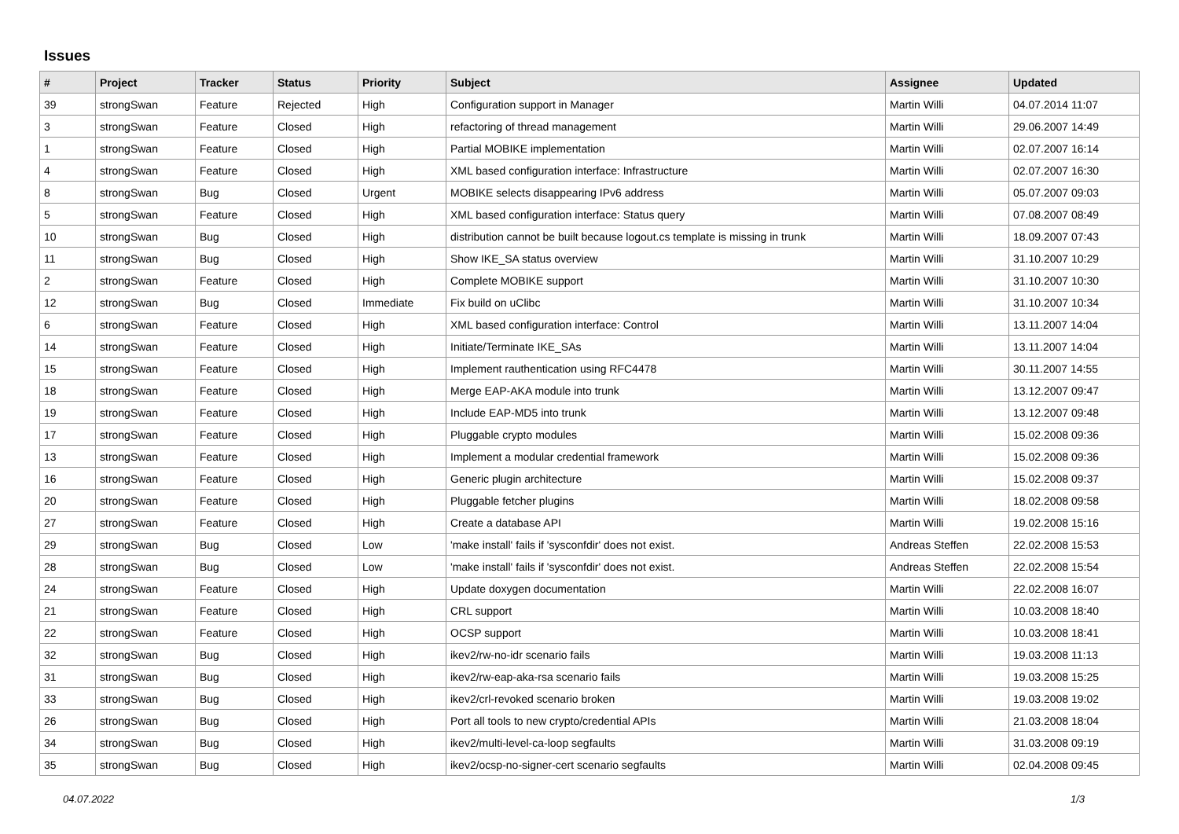Issues
| # | Project | Tracker | Status | Priority | Subject | Assignee | Updated |
| --- | --- | --- | --- | --- | --- | --- | --- |
| 39 | strongSwan | Feature | Rejected | High | Configuration support in Manager | Martin Willi | 04.07.2014 11:07 |
| 3 | strongSwan | Feature | Closed | High | refactoring of thread management | Martin Willi | 29.06.2007 14:49 |
| 1 | strongSwan | Feature | Closed | High | Partial MOBIKE implementation | Martin Willi | 02.07.2007 16:14 |
| 4 | strongSwan | Feature | Closed | High | XML based configuration interface: Infrastructure | Martin Willi | 02.07.2007 16:30 |
| 8 | strongSwan | Bug | Closed | Urgent | MOBIKE selects disappearing IPv6 address | Martin Willi | 05.07.2007 09:03 |
| 5 | strongSwan | Feature | Closed | High | XML based configuration interface: Status query | Martin Willi | 07.08.2007 08:49 |
| 10 | strongSwan | Bug | Closed | High | distribution cannot be built because logout.cs template is missing in trunk | Martin Willi | 18.09.2007 07:43 |
| 11 | strongSwan | Bug | Closed | High | Show IKE_SA status overview | Martin Willi | 31.10.2007 10:29 |
| 2 | strongSwan | Feature | Closed | High | Complete MOBIKE support | Martin Willi | 31.10.2007 10:30 |
| 12 | strongSwan | Bug | Closed | Immediate | Fix build on uClibc | Martin Willi | 31.10.2007 10:34 |
| 6 | strongSwan | Feature | Closed | High | XML based configuration interface: Control | Martin Willi | 13.11.2007 14:04 |
| 14 | strongSwan | Feature | Closed | High | Initiate/Terminate IKE_SAs | Martin Willi | 13.11.2007 14:04 |
| 15 | strongSwan | Feature | Closed | High | Implement rauthentication using RFC4478 | Martin Willi | 30.11.2007 14:55 |
| 18 | strongSwan | Feature | Closed | High | Merge EAP-AKA module into trunk | Martin Willi | 13.12.2007 09:47 |
| 19 | strongSwan | Feature | Closed | High | Include EAP-MD5 into trunk | Martin Willi | 13.12.2007 09:48 |
| 17 | strongSwan | Feature | Closed | High | Pluggable crypto modules | Martin Willi | 15.02.2008 09:36 |
| 13 | strongSwan | Feature | Closed | High | Implement a modular credential framework | Martin Willi | 15.02.2008 09:36 |
| 16 | strongSwan | Feature | Closed | High | Generic plugin architecture | Martin Willi | 15.02.2008 09:37 |
| 20 | strongSwan | Feature | Closed | High | Pluggable fetcher plugins | Martin Willi | 18.02.2008 09:58 |
| 27 | strongSwan | Feature | Closed | High | Create a database API | Martin Willi | 19.02.2008 15:16 |
| 29 | strongSwan | Bug | Closed | Low | 'make install' fails if 'sysconfdir' does not exist. | Andreas Steffen | 22.02.2008 15:53 |
| 28 | strongSwan | Bug | Closed | Low | 'make install' fails if 'sysconfdir' does not exist. | Andreas Steffen | 22.02.2008 15:54 |
| 24 | strongSwan | Feature | Closed | High | Update doxygen documentation | Martin Willi | 22.02.2008 16:07 |
| 21 | strongSwan | Feature | Closed | High | CRL support | Martin Willi | 10.03.2008 18:40 |
| 22 | strongSwan | Feature | Closed | High | OCSP support | Martin Willi | 10.03.2008 18:41 |
| 32 | strongSwan | Bug | Closed | High | ikev2/rw-no-idr scenario fails | Martin Willi | 19.03.2008 11:13 |
| 31 | strongSwan | Bug | Closed | High | ikev2/rw-eap-aka-rsa scenario fails | Martin Willi | 19.03.2008 15:25 |
| 33 | strongSwan | Bug | Closed | High | ikev2/crl-revoked scenario broken | Martin Willi | 19.03.2008 19:02 |
| 26 | strongSwan | Bug | Closed | High | Port all tools to new crypto/credential APIs | Martin Willi | 21.03.2008 18:04 |
| 34 | strongSwan | Bug | Closed | High | ikev2/multi-level-ca-loop segfaults | Martin Willi | 31.03.2008 09:19 |
| 35 | strongSwan | Bug | Closed | High | ikev2/ocsp-no-signer-cert scenario segfaults | Martin Willi | 02.04.2008 09:45 |
04.07.2022 1/3